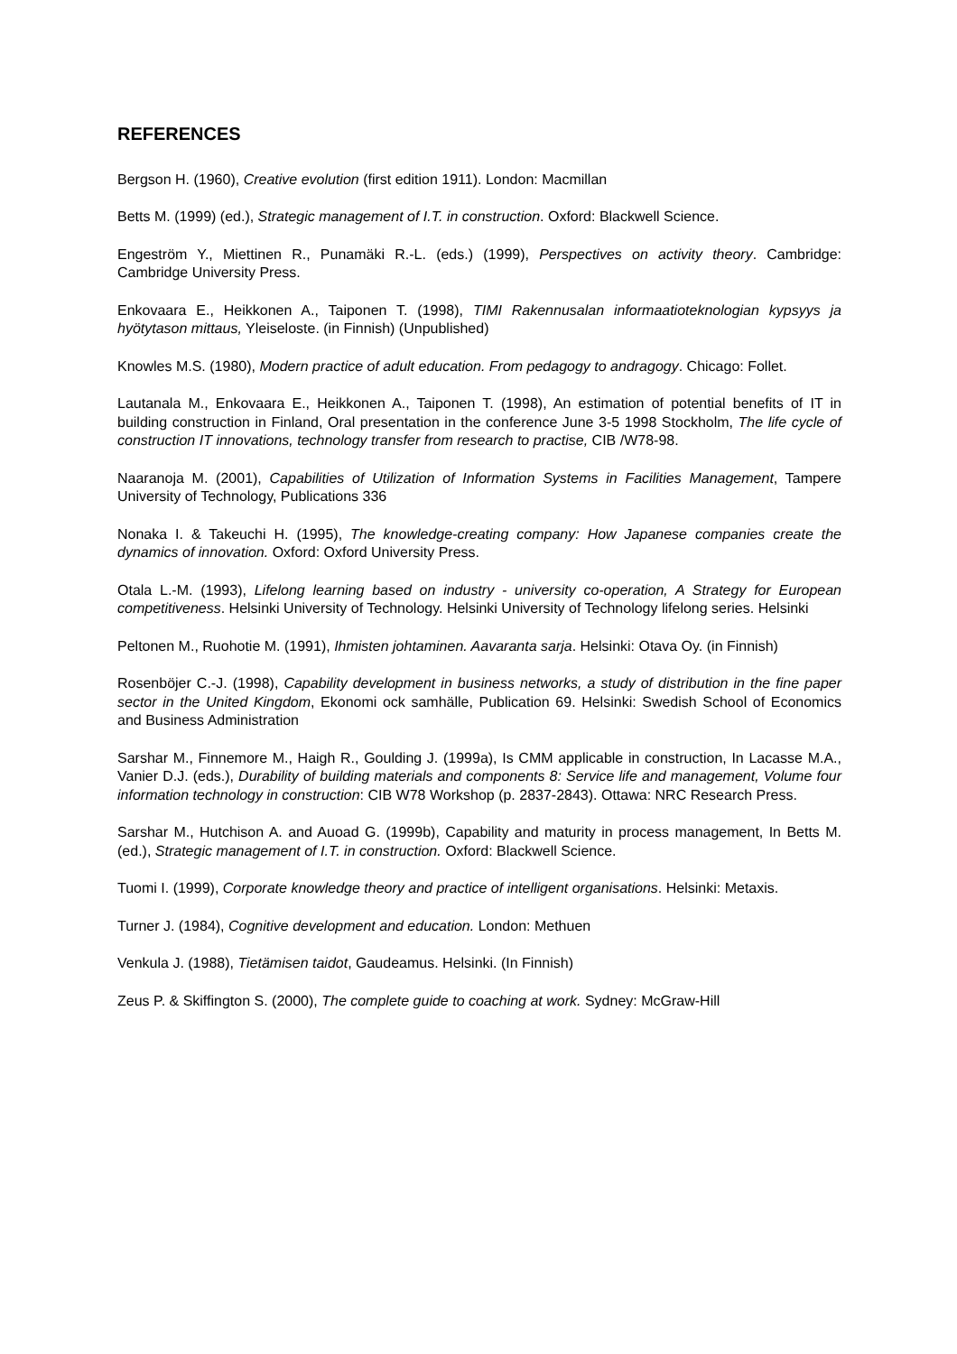REFERENCES
Bergson H. (1960), Creative evolution (first edition 1911). London: Macmillan
Betts M. (1999) (ed.), Strategic management of I.T. in construction. Oxford: Blackwell Science.
Engeström Y., Miettinen R., Punamäki R.-L. (eds.) (1999), Perspectives on activity theory. Cambridge: Cambridge University Press.
Enkovaara E., Heikkonen A., Taiponen T. (1998), TIMI Rakennusalan informaatioteknologian kypsyys ja hyötytason mittaus, Yleiseloste. (in Finnish) (Unpublished)
Knowles M.S. (1980), Modern practice of adult education. From pedagogy to andragogy. Chicago: Follet.
Lautanala M., Enkovaara E., Heikkonen A., Taiponen T. (1998), An estimation of potential benefits of IT in building construction in Finland, Oral presentation in the conference June 3-5 1998 Stockholm, The life cycle of construction IT innovations, technology transfer from research to practise, CIB /W78-98.
Naaranoja M. (2001), Capabilities of Utilization of Information Systems in Facilities Management, Tampere University of Technology, Publications 336
Nonaka I. & Takeuchi H. (1995), The knowledge-creating company: How Japanese companies create the dynamics of innovation. Oxford: Oxford University Press.
Otala L.-M. (1993), Lifelong learning based on industry - university co-operation, A Strategy for European competitiveness. Helsinki University of Technology. Helsinki University of Technology lifelong series. Helsinki
Peltonen M., Ruohotie M. (1991), Ihmisten johtaminen. Aavaranta sarja. Helsinki: Otava Oy. (in Finnish)
Rosenböjer C.-J. (1998), Capability development in business networks, a study of distribution in the fine paper sector in the United Kingdom, Ekonomi ock samhälle, Publication 69. Helsinki: Swedish School of Economics and Business Administration
Sarshar M., Finnemore M., Haigh R., Goulding J. (1999a), Is CMM applicable in construction, In Lacasse M.A., Vanier D.J. (eds.), Durability of building materials and components 8: Service life and management, Volume four information technology in construction: CIB W78 Workshop (p. 2837-2843). Ottawa: NRC Research Press.
Sarshar M., Hutchison A. and Auoad G. (1999b), Capability and maturity in process management, In Betts M. (ed.), Strategic management of I.T. in construction. Oxford: Blackwell Science.
Tuomi I. (1999), Corporate knowledge theory and practice of intelligent organisations. Helsinki: Metaxis.
Turner J. (1984), Cognitive development and education. London: Methuen
Venkula J. (1988), Tietämisen taidot, Gaudeamus. Helsinki. (In Finnish)
Zeus P. & Skiffington S. (2000), The complete guide to coaching at work. Sydney: McGraw-Hill